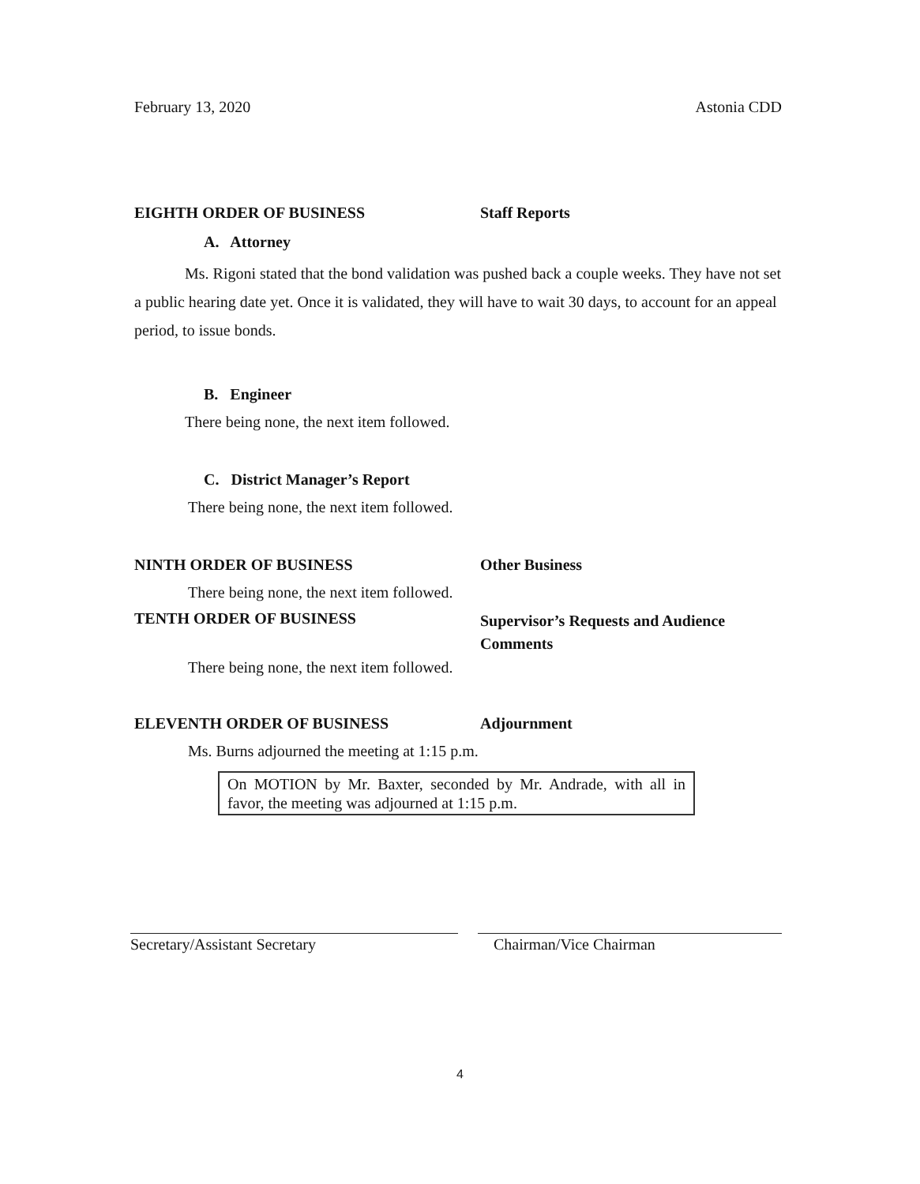February 13, 2020 Astonia CDD
EIGHTH ORDER OF BUSINESS Staff Reports
A. Attorney
Ms. Rigoni stated that the bond validation was pushed back a couple weeks. They have not set a public hearing date yet. Once it is validated, they will have to wait 30 days, to account for an appeal period, to issue bonds.
B. Engineer
There being none, the next item followed.
C. District Manager’s Report
There being none, the next item followed.
NINTH ORDER OF BUSINESS Other Business
There being none, the next item followed.
TENTH ORDER OF BUSINESS
Supervisor’s Requests and Audience
Comments
There being none, the next item followed.
ELEVENTH ORDER OF BUSINESS Adjournment
Ms. Burns adjourned the meeting at 1:15 p.m.
On MOTION by Mr. Baxter, seconded by Mr. Andrade, with all in favor, the meeting was adjourned at 1:15 p.m.
Secretary/Assistant Secretary Chairman/Vice Chairman
4